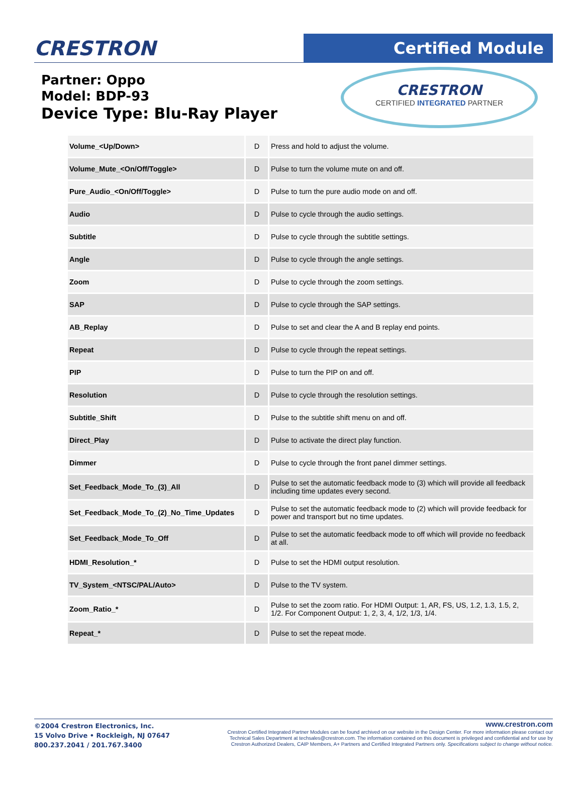CRESTRON
Certified Module
Partner: Oppo
Model: BDP-93
Device Type: Blu-Ray Player
CRESTRON
CERTIFIED INTEGRATED PARTNER
| Volume_<Up/Down> | D | Press and hold to adjust the volume. |
| Volume_Mute_<On/Off/Toggle> | D | Pulse to turn the volume mute on and off. |
| Pure_Audio_<On/Off/Toggle> | D | Pulse to turn the pure audio mode on and off. |
| Audio | D | Pulse to cycle through the audio settings. |
| Subtitle | D | Pulse to cycle through the subtitle settings. |
| Angle | D | Pulse to cycle through the angle settings. |
| Zoom | D | Pulse to cycle through the zoom settings. |
| SAP | D | Pulse to cycle through the SAP settings. |
| AB_Replay | D | Pulse to set and clear the A and B replay end points. |
| Repeat | D | Pulse to cycle through the repeat settings. |
| PIP | D | Pulse to turn the PIP on and off. |
| Resolution | D | Pulse to cycle through the resolution settings. |
| Subtitle_Shift | D | Pulse to the subtitle shift menu on and off. |
| Direct_Play | D | Pulse to activate the direct play function. |
| Dimmer | D | Pulse to cycle through the front panel dimmer settings. |
| Set_Feedback_Mode_To_(3)_All | D | Pulse to set the automatic feedback mode to (3) which will provide all feedback including time updates every second. |
| Set_Feedback_Mode_To_(2)_No_Time_Updates | D | Pulse to set the automatic feedback mode to (2) which will provide feedback for power and transport but no time updates. |
| Set_Feedback_Mode_To_Off | D | Pulse to set the automatic feedback mode to off which will provide no feedback at all. |
| HDMI_Resolution_* | D | Pulse to set the HDMI output resolution. |
| TV_System_<NTSC/PAL/Auto> | D | Pulse to the TV system. |
| Zoom_Ratio_* | D | Pulse to set the zoom ratio. For HDMI Output: 1, AR, FS, US, 1.2, 1.3, 1.5, 2, 1/2. For Component Output: 1, 2, 3, 4, 1/2, 1/3, 1/4. |
| Repeat_* | D | Pulse to set the repeat mode. |
©2004 Crestron Electronics, Inc.
15 Volvo Drive • Rockleigh, NJ 07647
800.237.2041 / 201.767.3400
www.crestron.com
Crestron Certified Integrated Partner Modules can be found archived on our website in the Design Center. For more information please contact our
Technical Sales Department at techsales@crestron.com. The information contained on this document is privileged and confidential and for use by
Crestron Authorized Dealers, CAIP Members, A+ Partners and Certified Integrated Partners only. Specifications subject to change without notice.